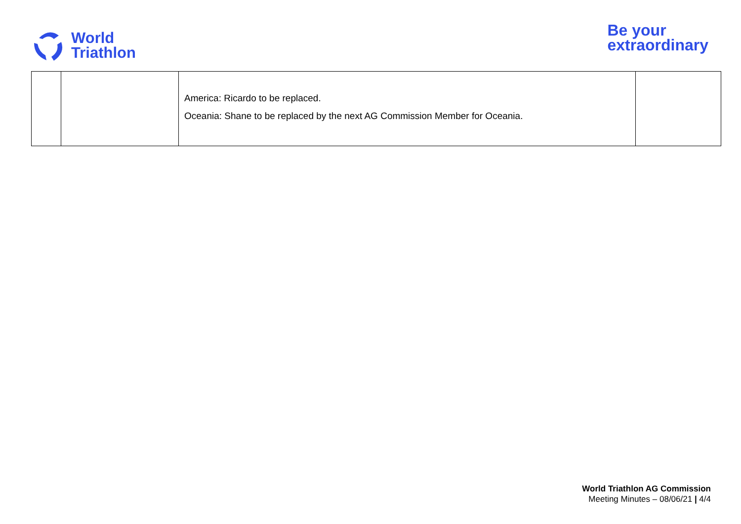World
Triathlon
Be your
extraordinary
| | | America: Ricardo to be replaced. Oceania: Shane to be replaced by the next AG Commission Member for Oceania. | |
World Triathlon AG Commission
Meeting Minutes – 08/06/21 | 4/4